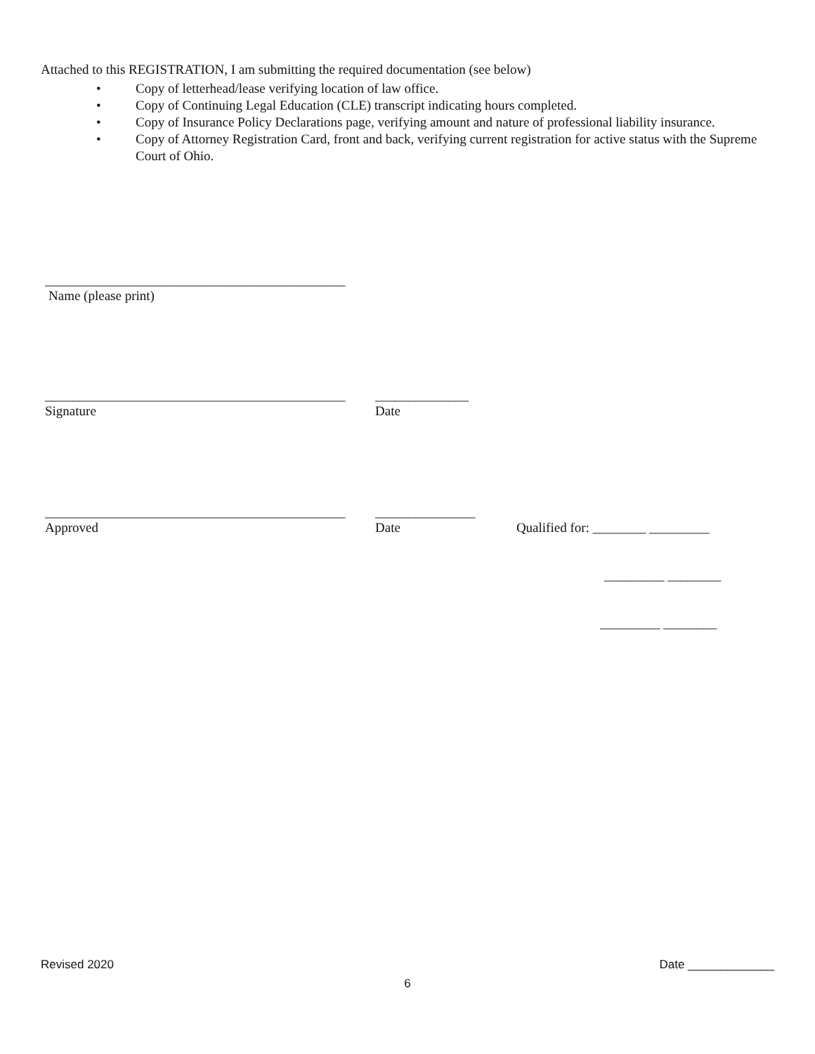Attached to this REGISTRATION, I am submitting the required documentation (see below)
• Copy of letterhead/lease verifying location of law office.
• Copy of Continuing Legal Education (CLE) transcript indicating hours completed.
• Copy of Insurance Policy Declarations page, verifying amount and nature of professional liability insurance.
• Copy of Attorney Registration Card, front and back, verifying current registration for active status with the Supreme Court of Ohio.
_____________________________________________
Name (please print)
_____________________________________________
______________
Signature Date
_____________________________________________
_______________
Approved Date Qualified for: ________ _________
_________ ________
_________ ________
Revised 2020 Date _____________
6